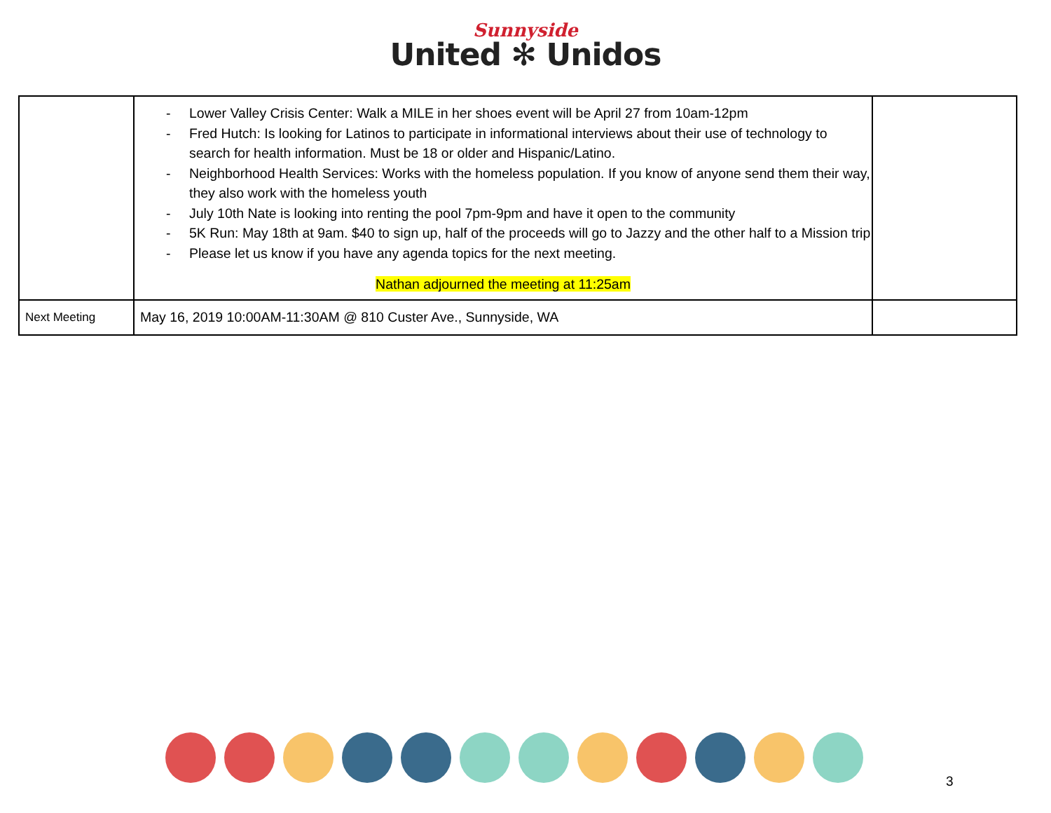Sunnyside
United ✻ Unidos
| | - Lower Valley Crisis Center: Walk a MILE in her shoes event will be April 27 from 10am-12pm - Fred Hutch: Is looking for Latinos to participate in informational interviews about their use of technology to search for health information. Must be 18 or older and Hispanic/Latino. - Neighborhood Health Services: Works with the homeless population. If you know of anyone send them their way, they also work with the homeless youth - July 10th Nate is looking into renting the pool 7pm-9pm and have it open to the community - 5K Run: May 18th at 9am. $40 to sign up, half of the proceeds will go to Jazzy and the other half to a Mission trip - Please let us know if you have any agenda topics for the next meeting. Nathan adjourned the meeting at 11:25am | |
| Next Meeting | May 16, 2019 10:00AM-11:30AM @ 810 Custer Ave., Sunnyside, WA | |
3